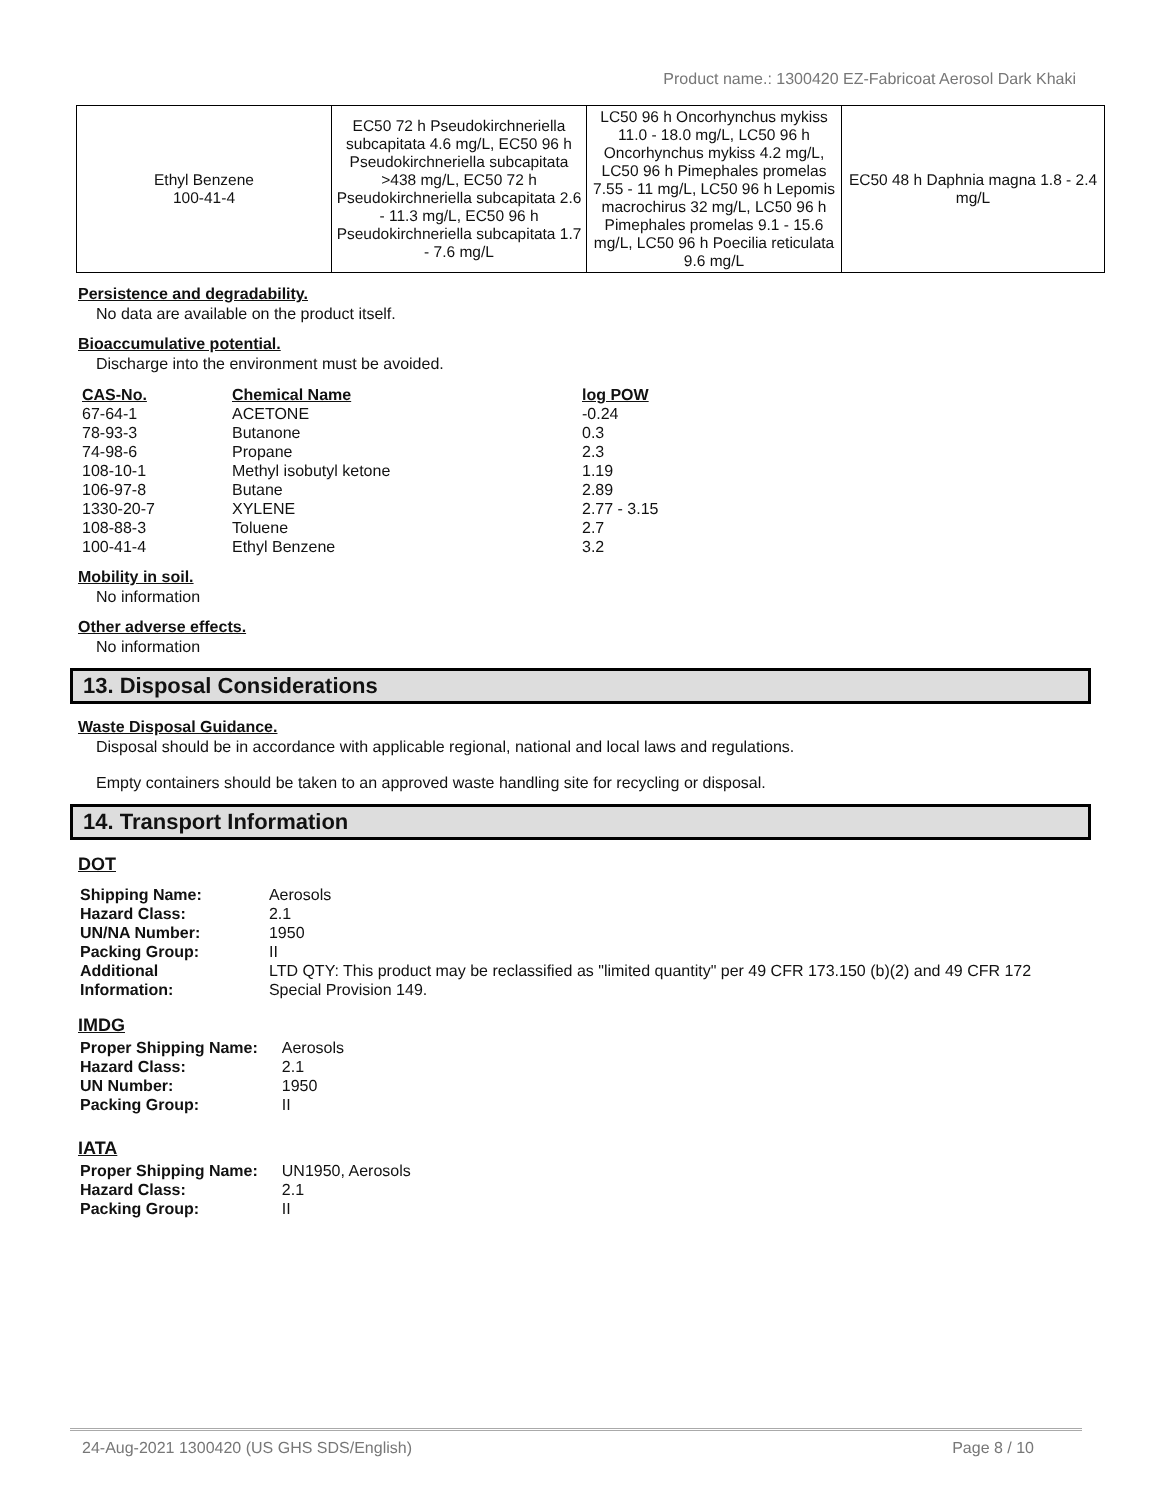Product name.: 1300420 EZ-Fabricoat Aerosol Dark Khaki
| Ethyl Benzene 100-41-4 | EC50 72 h Pseudokirchneriella subcapitata 4.6 mg/L, EC50 96 h Pseudokirchneriella subcapitata >438 mg/L, EC50 72 h Pseudokirchneriella subcapitata 2.6 - 11.3 mg/L, EC50 96 h Pseudokirchneriella subcapitata 1.7 - 7.6 mg/L | LC50 96 h Oncorhynchus mykiss 11.0 - 18.0 mg/L, LC50 96 h Oncorhynchus mykiss 4.2 mg/L, LC50 96 h Pimephales promelas 7.55 - 11 mg/L, LC50 96 h Lepomis macrochirus 32 mg/L, LC50 96 h Pimephales promelas 9.1 - 15.6 mg/L, LC50 96 h Poecilia reticulata 9.6 mg/L | EC50 48 h Daphnia magna 1.8 - 2.4 mg/L |
Persistence and degradability.
No data are available on the product itself.
Bioaccumulative potential.
Discharge into the environment must be avoided.
| CAS-No. | Chemical Name | log POW |
| --- | --- | --- |
| 67-64-1 | ACETONE | -0.24 |
| 78-93-3 | Butanone | 0.3 |
| 74-98-6 | Propane | 2.3 |
| 108-10-1 | Methyl isobutyl ketone | 1.19 |
| 106-97-8 | Butane | 2.89 |
| 1330-20-7 | XYLENE | 2.77 - 3.15 |
| 108-88-3 | Toluene | 2.7 |
| 100-41-4 | Ethyl Benzene | 3.2 |
Mobility in soil.
No information
Other adverse effects.
No information
13. Disposal Considerations
Waste Disposal Guidance.
Disposal should be in accordance with applicable regional, national and local laws and regulations.
Empty containers should be taken to an approved waste handling site for recycling or disposal.
14. Transport Information
DOT
| Shipping Name: | Aerosols |
| Hazard Class: | 2.1 |
| UN/NA Number: | 1950 |
| Packing Group: | II |
| Additional Information: | LTD QTY: This product may be reclassified as "limited quantity" per 49 CFR 173.150 (b)(2) and 49 CFR 172 Special Provision 149. |
IMDG
| Proper Shipping Name: | Aerosols |
| Hazard Class: | 2.1 |
| UN Number: | 1950 |
| Packing Group: | II |
IATA
| Proper Shipping Name: | UN1950, Aerosols |
| Hazard Class: | 2.1 |
| Packing Group: | II |
24-Aug-2021 1300420 (US GHS SDS/English) Page 8 / 10